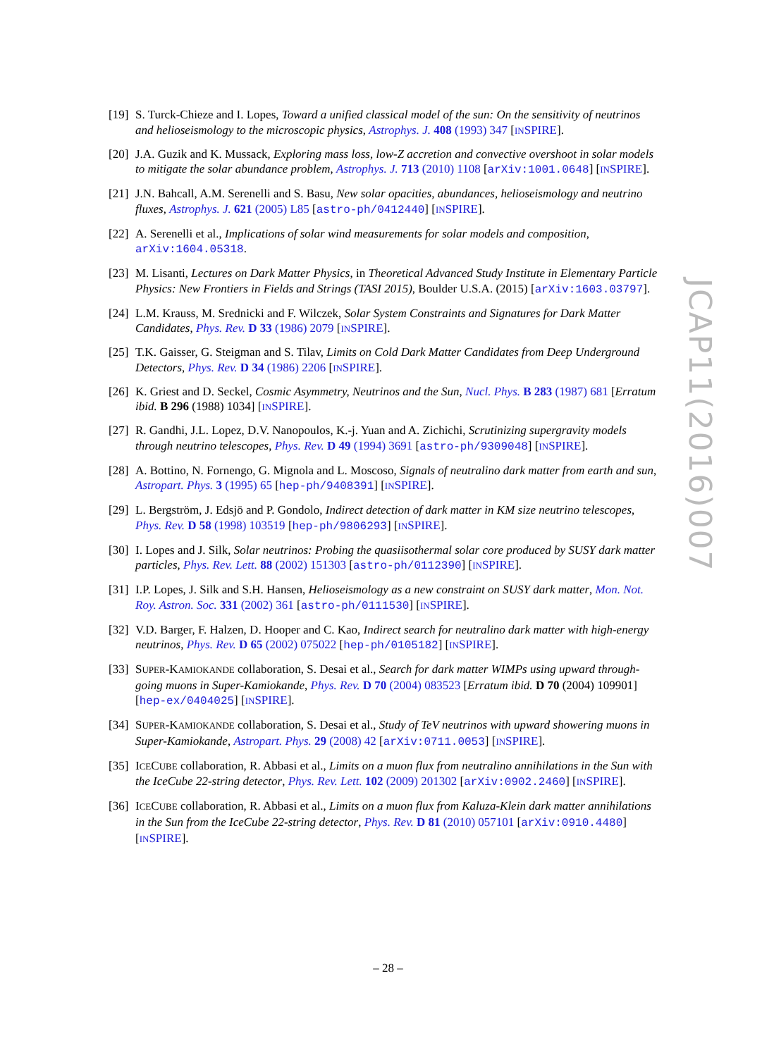[19]
S. Turck-Chieze and I. Lopes, Toward a unified classical model of the sun: On the sensitivity of neutrinos and helioseismology to the microscopic physics, Astrophys. J. 408 (1993) 347 [INSPIRE].
[20]
J.A. Guzik and K. Mussack, Exploring mass loss, low-Z accretion and convective overshoot in solar models to mitigate the solar abundance problem, Astrophys. J. 713 (2010) 1108 [arXiv:1001.0648] [INSPIRE].
[21]
J.N. Bahcall, A.M. Serenelli and S. Basu, New solar opacities, abundances, helioseismology and neutrino fluxes, Astrophys. J. 621 (2005) L85 [astro-ph/0412440] [INSPIRE].
[22]
A. Serenelli et al., Implications of solar wind measurements for solar models and composition, arXiv:1604.05318.
[23]
M. Lisanti, Lectures on Dark Matter Physics, in Theoretical Advanced Study Institute in Elementary Particle Physics: New Frontiers in Fields and Strings (TASI 2015), Boulder U.S.A. (2015) [arXiv:1603.03797].
[24]
L.M. Krauss, M. Srednicki and F. Wilczek, Solar System Constraints and Signatures for Dark Matter Candidates, Phys. Rev. D 33 (1986) 2079 [INSPIRE].
[25]
T.K. Gaisser, G. Steigman and S. Tilav, Limits on Cold Dark Matter Candidates from Deep Underground Detectors, Phys. Rev. D 34 (1986) 2206 [INSPIRE].
[26]
K. Griest and D. Seckel, Cosmic Asymmetry, Neutrinos and the Sun, Nucl. Phys. B 283 (1987) 681 [Erratum ibid. B 296 (1988) 1034] [INSPIRE].
[27]
R. Gandhi, J.L. Lopez, D.V. Nanopoulos, K.-j. Yuan and A. Zichichi, Scrutinizing supergravity models through neutrino telescopes, Phys. Rev. D 49 (1994) 3691 [astro-ph/9309048] [INSPIRE].
[28]
A. Bottino, N. Fornengo, G. Mignola and L. Moscoso, Signals of neutralino dark matter from earth and sun, Astropart. Phys. 3 (1995) 65 [hep-ph/9408391] [INSPIRE].
[29]
L. Bergström, J. Edsjö and P. Gondolo, Indirect detection of dark matter in KM size neutrino telescopes, Phys. Rev. D 58 (1998) 103519 [hep-ph/9806293] [INSPIRE].
[30]
I. Lopes and J. Silk, Solar neutrinos: Probing the quasiisothermal solar core produced by SUSY dark matter particles, Phys. Rev. Lett. 88 (2002) 151303 [astro-ph/0112390] [INSPIRE].
[31]
I.P. Lopes, J. Silk and S.H. Hansen, Helioseismology as a new constraint on SUSY dark matter, Mon. Not. Roy. Astron. Soc. 331 (2002) 361 [astro-ph/0111530] [INSPIRE].
[32]
V.D. Barger, F. Halzen, D. Hooper and C. Kao, Indirect search for neutralino dark matter with high-energy neutrinos, Phys. Rev. D 65 (2002) 075022 [hep-ph/0105182] [INSPIRE].
[33]
SUPER-KAMIOKANDE collaboration, S. Desai et al., Search for dark matter WIMPs using upward through-going muons in Super-Kamiokande, Phys. Rev. D 70 (2004) 083523 [Erratum ibid. D 70 (2004) 109901] [hep-ex/0404025] [INSPIRE].
[34]
SUPER-KAMIOKANDE collaboration, S. Desai et al., Study of TeV neutrinos with upward showering muons in Super-Kamiokande, Astropart. Phys. 29 (2008) 42 [arXiv:0711.0053] [INSPIRE].
[35]
ICECUBE collaboration, R. Abbasi et al., Limits on a muon flux from neutralino annihilations in the Sun with the IceCube 22-string detector, Phys. Rev. Lett. 102 (2009) 201302 [arXiv:0902.2460] [INSPIRE].
[36]
ICECUBE collaboration, R. Abbasi et al., Limits on a muon flux from Kaluza-Klein dark matter annihilations in the Sun from the IceCube 22-string detector, Phys. Rev. D 81 (2010) 057101 [arXiv:0910.4480] [INSPIRE].
JCAP11(2016)007
– 28 –